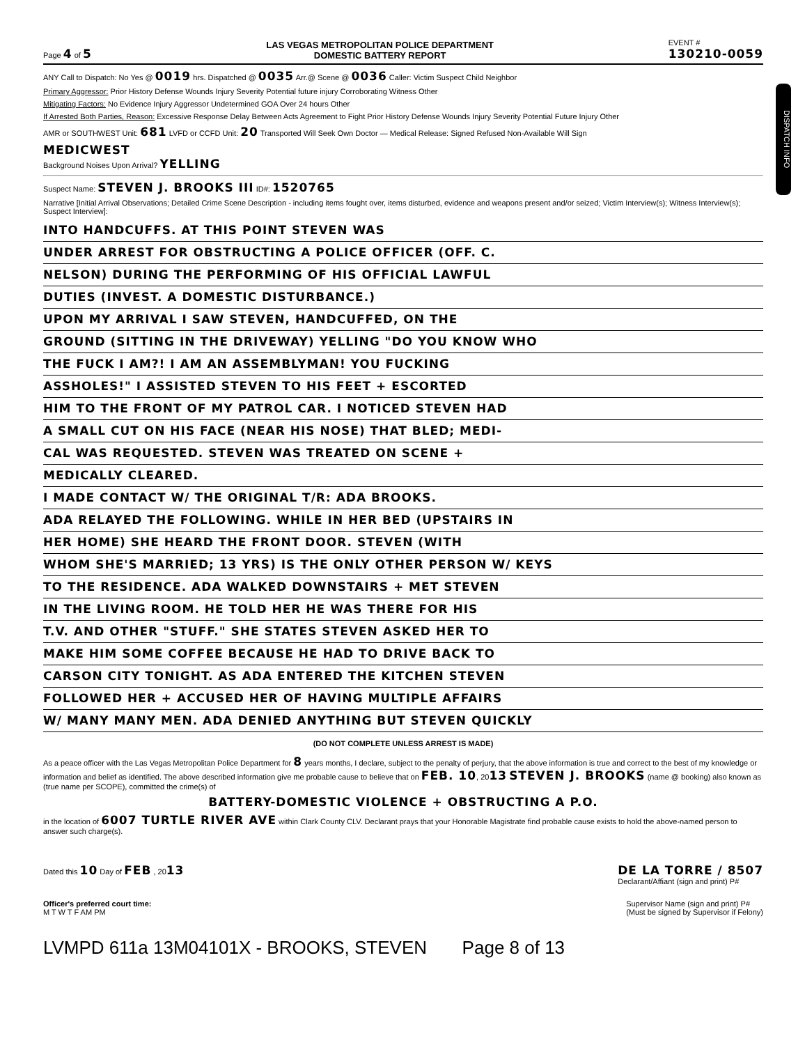Page 4 of 5
LAS VEGAS METROPOLITAN POLICE DEPARTMENT
DOMESTIC BATTERY REPORT
EVENT #
130210-0059
DISPATCH INFO
ANY Call to Dispatch: No Yes @ 0019 hrs. Dispatched @ 0035 Arr.@ Scene @ 0036 Caller: Victim Suspect Child Neighbor
Primary Aggressor: Prior History Defense Wounds Injury Severity Potential future injury Corroborating Witness Other
Mitigating Factors: No Evidence Injury Aggressor Undetermined GOA Over 24 hours Other
If Arrested Both Parties, Reason: Excessive Response Delay Between Acts Agreement to Fight Prior History Defense Wounds Injury Severity Potential Future Injury Other
AMR or SOUTHWEST Unit: 681 LVFD or CCFD Unit: 20 Transported Will Seek Own Doctor — Medical Release: Signed Refused Non-Available Will Sign
MEDICWEST
Background Noises Upon Arrival? YELLING
Suspect Name: STEVEN J. BROOKS III ID#: 1520765
Narrative [Initial Arrival Observations; Detailed Crime Scene Description - including items fought over, items disturbed, evidence and weapons present and/or seized; Victim Interview(s); Witness Interview(s); Suspect Interview]:
INTO HANDCUFFS. AT THIS POINT STEVEN WAS
UNDER ARREST FOR OBSTRUCTING A POLICE OFFICER (OFF. C.
NELSON) DURING THE PERFORMING OF HIS OFFICIAL LAWFUL
DUTIES (INVEST. A DOMESTIC DISTURBANCE.)
UPON MY ARRIVAL I SAW STEVEN, HANDCUFFED, ON THE
GROUND (SITTING IN THE DRIVEWAY) YELLING "DO YOU KNOW WHO
THE FUCK I AM?! I AM AN ASSEMBLYMAN! YOU FUCKING
ASSHOLES!" I ASSISTED STEVEN TO HIS FEET + ESCORTED
HIM TO THE FRONT OF MY PATROL CAR. I NOTICED STEVEN HAD
A SMALL CUT ON HIS FACE (NEAR HIS NOSE) THAT BLED; MEDI-
CAL WAS REQUESTED. STEVEN WAS TREATED ON SCENE +
MEDICALLY CLEARED.
I MADE CONTACT W/ THE ORIGINAL T/R: ADA BROOKS.
ADA RELAYED THE FOLLOWING. WHILE IN HER BED (UPSTAIRS IN
HER HOME) SHE HEARD THE FRONT DOOR. STEVEN (WITH
WHOM SHE'S MARRIED; 13 YRS) IS THE ONLY OTHER PERSON W/ KEYS
TO THE RESIDENCE. ADA WALKED DOWNSTAIRS + MET STEVEN
IN THE LIVING ROOM. HE TOLD HER HE WAS THERE FOR HIS
T.V. AND OTHER "STUFF." SHE STATES STEVEN ASKED HER TO
MAKE HIM SOME COFFEE BECAUSE HE HAD TO DRIVE BACK TO
CARSON CITY TONIGHT. AS ADA ENTERED THE KITCHEN STEVEN
FOLLOWED HER + ACCUSED HER OF HAVING MULTIPLE AFFAIRS
W/ MANY MANY MEN. ADA DENIED ANYTHING BUT STEVEN QUICKLY
(DO NOT COMPLETE UNLESS ARREST IS MADE)
As a peace officer with the Las Vegas Metropolitan Police Department for 8 years months, I declare, subject to the penalty of perjury, that the above information is true and correct to the best of my knowledge or information and belief as identified. The above described information give me probable cause to believe that on FEB. 10, 2013 STEVEN J. BROOKS (name @ booking) also known as (true name per SCOPE), committed the crime(s) of
BATTERY-DOMESTIC VIOLENCE + OBSTRUCTING A P.O.
in the location of 6007 TURTLE RIVER AVE within Clark County CLV. Declarant prays that your Honorable Magistrate find probable cause exists to hold the above-named person to answer such charge(s).
Dated this 10 Day of FEB , 2013
DE LA TORRE / 8507
Declarant/Affiant (sign and print) P#
Officer's preferred court time:
M T W T F AM PM
Supervisor Name (sign and print) P#
(Must be signed by Supervisor if Felony)
LVMPD 611a 13M04101X - BROOKS, STEVEN Page 8 of 13